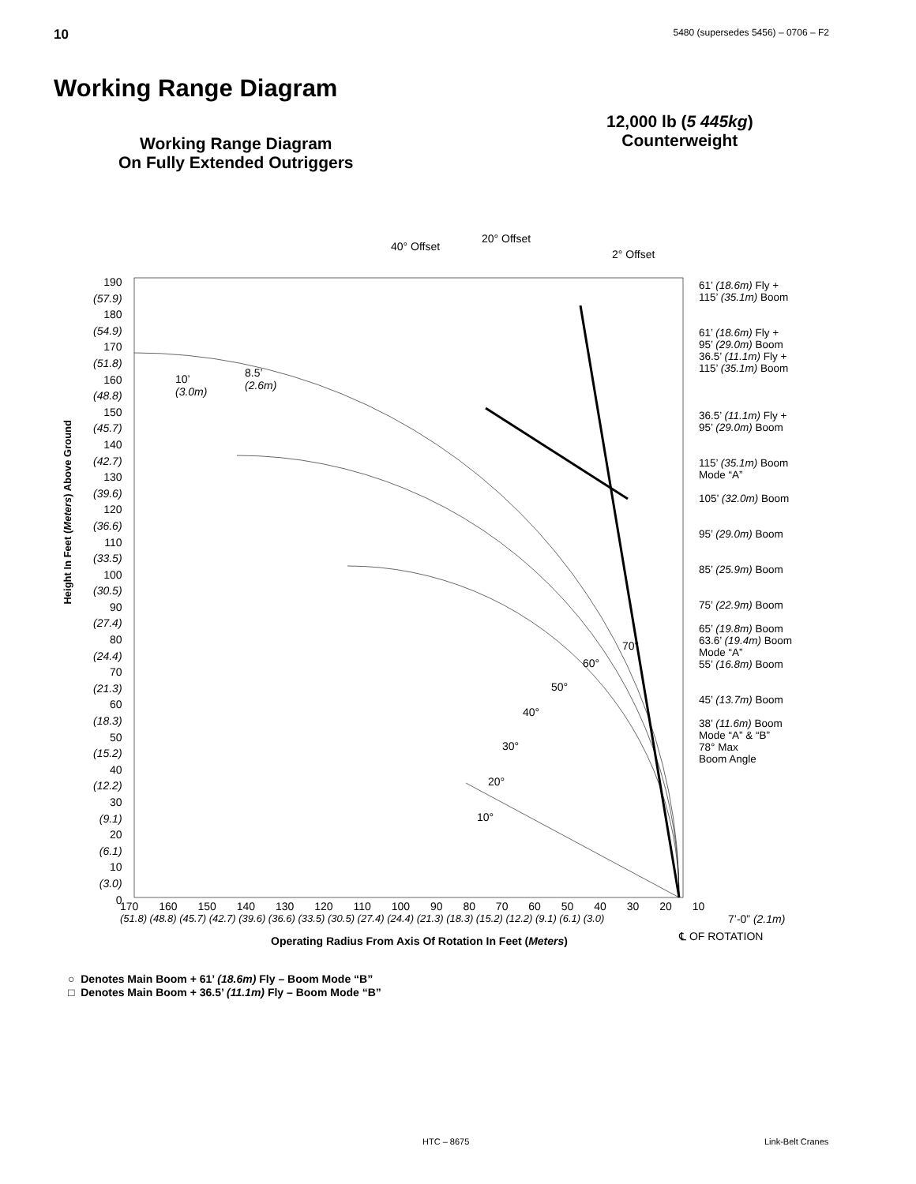10 5480 (supersedes 5456) – 0706 – F2
Working Range Diagram
Working Range Diagram
On Fully Extended Outriggers
12,000 lb (5 445kg)
Counterweight
40° Offset
20° Offset
2° Offset
190
(57.9)
180
(54.9)
170
(51.8)
160
(48.8)
150
(45.7)
140
(42.7)
130
(39.6)
120
(36.6)
110
(33.5)
100
(30.5)
90
(27.4)
80
(24.4)
70
(21.3)
60
(18.3)
50
(15.2)
40
(12.2)
30
(9.1)
20
(6.1)
10
(3.0)
0
Height In Feet (Meters) Above Ground
10’
(3.0m)
8.5’
(2.6m)
61’ (18.6m) Fly +
115’ (35.1m) Boom
61’ (18.6m) Fly +
95’ (29.0m) Boom
36.5’ (11.1m) Fly +
115’ (35.1m) Boom
36.5’ (11.1m) Fly +
95’ (29.0m) Boom
115’ (35.1m) Boom
Mode “A”
105’ (32.0m) Boom
95’ (29.0m) Boom
85’ (25.9m) Boom
75’ (22.9m) Boom
65’ (19.8m) Boom
63.6’ (19.4m) Boom
Mode “A”
55’ (16.8m) Boom
45’ (13.7m) Boom
38’ (11.6m) Boom
Mode “A” & “B”
78° Max
Boom Angle
70°
60°
50°
40°
30°
20°
10°
170 160 150 140 130 120 110 100 90 80 70 60 50 40 30 20 10
(51.8) (48.8) (45.7) (42.7) (39.6) (36.6) (33.5) (30.5) (27.4) (24.4) (21.3) (18.3) (15.2) (12.2) (9.1) (6.1) (3.0)
7’-0” (2.1m)
℄ OF ROTATION
Operating Radius From Axis Of Rotation In Feet (Meters)
○ Denotes Main Boom + 61’ (18.6m) Fly – Boom Mode “B”
□ Denotes Main Boom + 36.5’ (11.1m) Fly – Boom Mode “B”
HTC – 8675 Link-Belt Cranes